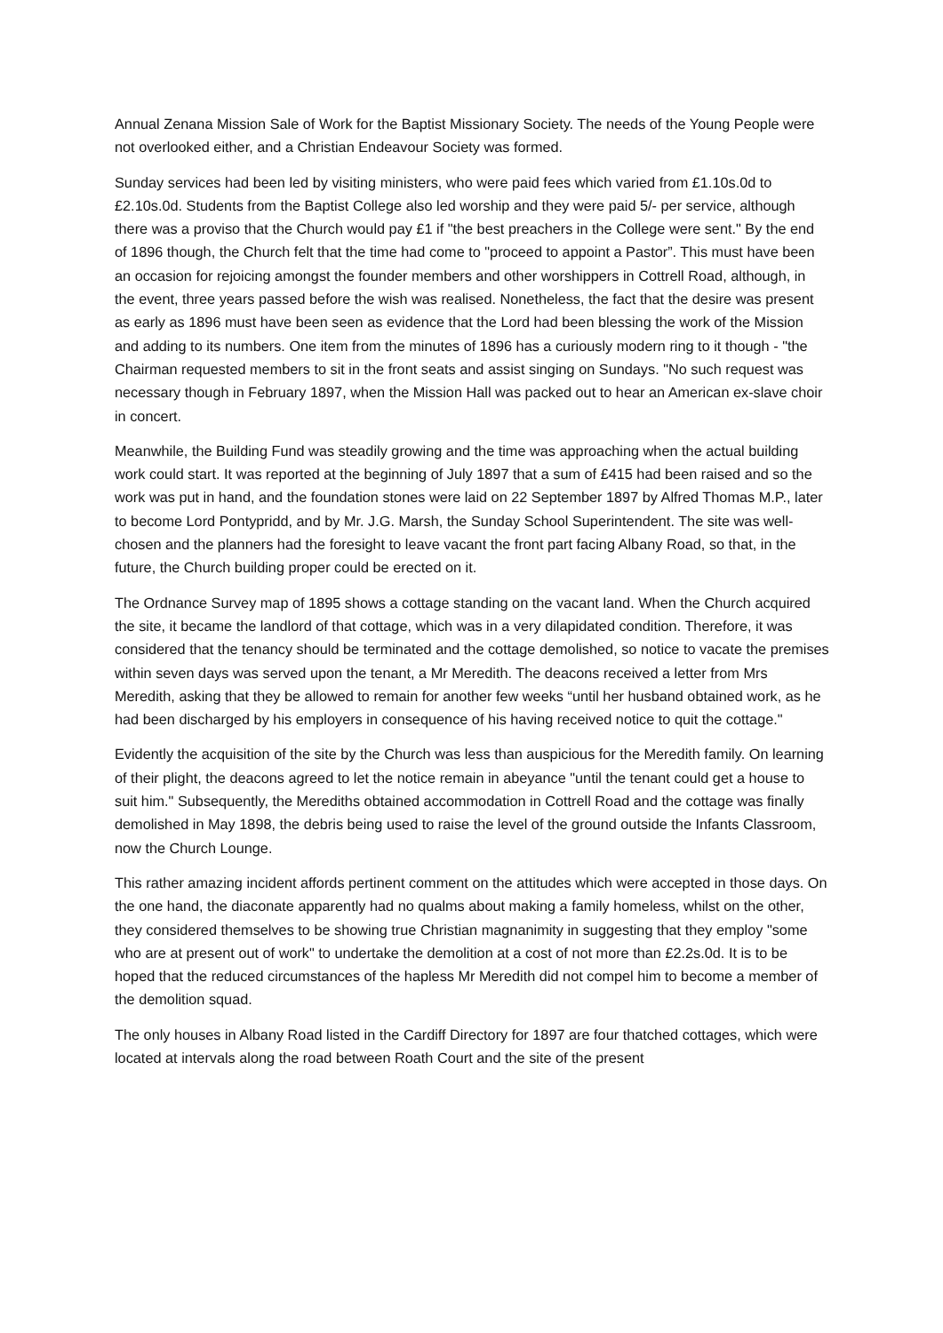Annual Zenana Mission Sale of Work for the Baptist Missionary Society. The needs of the Young People were not overlooked either, and a Christian Endeavour Society was formed.
Sunday services had been led by visiting ministers, who were paid fees which varied from £1.10s.0d to £2.10s.0d. Students from the Baptist College also led worship and they were paid 5/- per service, although there was a proviso that the Church would pay £1 if "the best preachers in the College were sent." By the end of 1896 though, the Church felt that the time had come to "proceed to appoint a Pastor”. This must have been an occasion for rejoicing amongst the founder members and other worshippers in Cottrell Road, although, in the event, three years passed before the wish was realised. Nonetheless, the fact that the desire was present as early as 1896 must have been seen as evidence that the Lord had been blessing the work of the Mission and adding to its numbers. One item from the minutes of 1896 has a curiously modern ring to it though - "the Chairman requested members to sit in the front seats and assist singing on Sundays. "No such request was necessary though in February 1897, when the Mission Hall was packed out to hear an American ex-slave choir in concert.
Meanwhile, the Building Fund was steadily growing and the time was approaching when the actual building work could start. It was reported at the beginning of July 1897 that a sum of £415 had been raised and so the work was put in hand, and the foundation stones were laid on 22 September 1897 by Alfred Thomas M.P., later to become Lord Pontypridd, and by Mr. J.G. Marsh, the Sunday School Superintendent. The site was well-chosen and the planners had the foresight to leave vacant the front part facing Albany Road, so that, in the future, the Church building proper could be erected on it.
The Ordnance Survey map of 1895 shows a cottage standing on the vacant land. When the Church acquired the site, it became the landlord of that cottage, which was in a very dilapidated condition. Therefore, it was considered that the tenancy should be terminated and the cottage demolished, so notice to vacate the premises within seven days was served upon the tenant, a Mr Meredith. The deacons received a letter from Mrs Meredith, asking that they be allowed to remain for another few weeks “until her husband obtained work, as he had been discharged by his employers in consequence of his having received notice to quit the cottage."
Evidently the acquisition of the site by the Church was less than auspicious for the Meredith family. On learning of their plight, the deacons agreed to let the notice remain in abeyance "until the tenant could get a house to suit him." Subsequently, the Merediths obtained accommodation in Cottrell Road and the cottage was finally demolished in May 1898, the debris being used to raise the level of the ground outside the Infants Classroom, now the Church Lounge.
This rather amazing incident affords pertinent comment on the attitudes which were accepted in those days. On the one hand, the diaconate apparently had no qualms about making a family homeless, whilst on the other, they considered themselves to be showing true Christian magnanimity in suggesting that they employ "some who are at present out of work" to undertake the demolition at a cost of not more than £2.2s.0d. It is to be hoped that the reduced circumstances of the hapless Mr Meredith did not compel him to become a member of the demolition squad.
The only houses in Albany Road listed in the Cardiff Directory for 1897 are four thatched cottages, which were located at intervals along the road between Roath Court and the site of the present